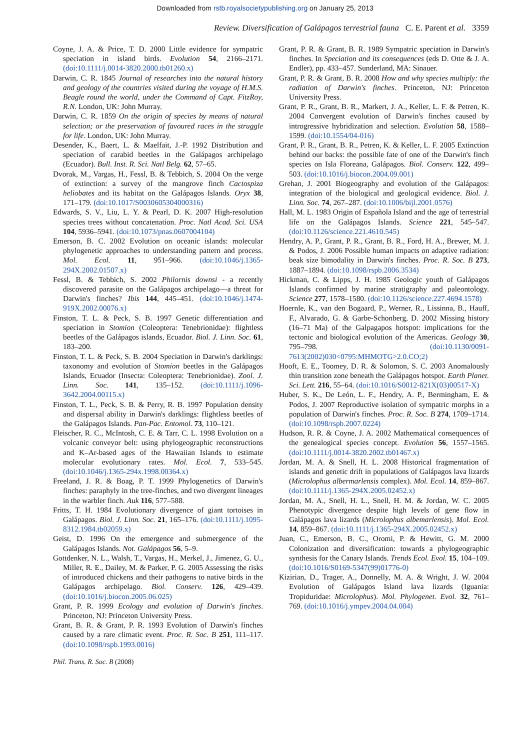Downloaded from rstb.royalsocietypublishing.org on January 25, 2013
Review. Diversification of Galápagos terrestrial fauna C. E. Parent et al. 3359
Coyne, J. A. & Price, T. D. 2000 Little evidence for sympatric speciation in island birds. Evolution 54, 2166–2171. (doi:10.1111/j.0014-3820.2000.tb01260.x)
Darwin, C. R. 1845 Journal of researches into the natural history and geology of the countries visited during the voyage of H.M.S. Beagle round the world, under the Command of Capt. FitzRoy, R.N. London, UK: John Murray.
Darwin, C. R. 1859 On the origin of species by means of natural selection; or the preservation of favoured races in the struggle for life. London, UK: John Murray.
Desender, K., Baert, L. & Maelfait, J.-P. 1992 Distribution and speciation of carabid beetles in the Galápagos archipelago (Ecuador). Bull. Inst. R. Sci. Natl Belg. 62, 57–65.
Dvorak, M., Vargas, H., Fessl, B. & Tebbich, S. 2004 On the verge of extinction: a survey of the mangrove finch Cactospiza heliobates and its habitat on the Galápagos Islands. Oryx 38, 171–179. (doi:10.1017/S0030605304000316)
Edwards, S. V., Liu, L. Y. & Pearl, D. K. 2007 High-resolution species trees without concatenation. Proc. Natl Acad. Sci. USA 104, 5936–5941. (doi:10.1073/pnas.0607004104)
Emerson, B. C. 2002 Evolution on oceanic islands: molecular phylogenetic approaches to understanding pattern and process. Mol. Ecol. 11, 951–966. (doi:10.1046/j.1365-294X.2002.01507.x)
Fessl, B. & Tebbich, S. 2002 Philornis downsi - a recently discovered parasite on the Galápagos archipelago—a threat for Darwin's finches? Ibis 144, 445–451. (doi:10.1046/j.1474-919X.2002.00076.x)
Finston, T. L. & Peck, S. B. 1997 Genetic differentiation and speciation in Stomion (Coleoptera: Tenebrionidae): flightless beetles of the Galápagos islands, Ecuador. Biol. J. Linn. Soc. 61, 183–200.
Finston, T. L. & Peck, S. B. 2004 Speciation in Darwin's darklings: taxonomy and evolution of Stomion beetles in the Galápagos Islands, Ecuador (Insecta: Coleoptera: Tenebrionidae). Zool. J. Linn. Soc. 141, 135–152. (doi:10.1111/j.1096-3642.2004.00115.x)
Finston, T. L., Peck, S. B. & Perry, R. B. 1997 Population density and dispersal ability in Darwin's darklings: flightless beetles of the Galápagos Islands. Pan-Pac. Entomol. 73, 110–121.
Fleischer, R. C., McIntosh, C. E. & Tarr, C. L. 1998 Evolution on a volcanic conveyor belt: using phylogeographic reconstructions and K–Ar-based ages of the Hawaiian Islands to estimate molecular evolutionary rates. Mol. Ecol. 7, 533–545. (doi:10.1046/j.1365-294x.1998.00364.x)
Freeland, J. R. & Boag, P. T. 1999 Phylogenetics of Darwin's finches: paraphyly in the tree-finches, and two divergent lineages in the warbler finch. Auk 116, 577–588.
Fritts, T. H. 1984 Evolutionary divergence of giant tortoises in Galápagos. Biol. J. Linn. Soc. 21, 165–176. (doi:10.1111/j.1095-8312.1984.tb02059.x)
Geist, D. 1996 On the emergence and submergence of the Galápagos Islands. Not. Galápagos 56, 5–9.
Gottdenker, N. L., Walsh, T., Vargas, H., Merkel, J., Jimenez, G. U., Miller, R. E., Dailey, M. & Parker, P. G. 2005 Assessing the risks of introduced chickens and their pathogens to native birds in the Galápagos archipelago. Biol. Conserv. 126, 429–439. (doi:10.1016/j.biocon.2005.06.025)
Grant, P. R. 1999 Ecology and evolution of Darwin's finches. Princeton, NJ: Princeton University Press.
Grant, B. R. & Grant, P. R. 1993 Evolution of Darwin's finches caused by a rare climatic event. Proc. R. Soc. B 251, 111–117. (doi:10.1098/rspb.1993.0016)
Grant, P. R. & Grant, B. R. 1989 Sympatric speciation in Darwin's finches. In Speciation and its consequences (eds D. Otte & J. A. Endler), pp. 433–457. Sunderland, MA: Sinauer.
Grant, P. R. & Grant, B. R. 2008 How and why species multiply: the radiation of Darwin's finches. Princeton, NJ: Princeton University Press.
Grant, P. R., Grant, B. R., Markert, J. A., Keller, L. F. & Petren, K. 2004 Convergent evolution of Darwin's finches caused by introgressive hybridization and selection. Evolution 58, 1588–1599. (doi:10.1554/04-016)
Grant, P. R., Grant, B. R., Petren, K. & Keller, L. F. 2005 Extinction behind our backs: the possible fate of one of the Darwin's finch species on Isla Floreana, Galápagos. Biol. Conserv. 122, 499–503. (doi:10.1016/j.biocon.2004.09.001)
Grehan, J. 2001 Biogeography and evolution of the Galápagos: integration of the biological and geological evidence. Biol. J. Linn. Soc. 74, 267–287. (doi:10.1006/bijl.2001.0576)
Hall, M. L. 1983 Origin of Española Island and the age of terrestrial life on the Galápagos Islands. Science 221, 545–547. (doi:10.1126/science.221.4610.545)
Hendry, A. P., Grant, P. R., Grant, B. R., Ford, H. A., Brewer, M. J. & Podos, J. 2006 Possible human impacts on adaptive radiation: beak size bimodality in Darwin's finches. Proc. R. Soc. B 273, 1887–1894. (doi:10.1098/rspb.2006.3534)
Hickman, C. & Lipps, J. H. 1985 Geologic youth of Galápagos Islands confirmed by marine stratigraphy and paleontology. Science 277, 1578–1580. (doi:10.1126/science.227.4694.1578)
Hoernle, K., van den Bogaard, P., Werner, R., Lissinna, B., Hauff, F., Alvarado, G. & Garbe-Schonberg, D. 2002 Missing history (16–71 Ma) of the Galpagapos hotspot: implications for the tectonic and biological evolution of the Americas. Geology 30, 795–798. (doi:10.1130/0091-7613(2002)030<0795:MHMOTG>2.0.CO;2)
Hooft, E. E., Toomey, D. R. & Solomon, S. C. 2003 Anomalously thin transition zone beneath the Galápagos hotspot. Earth Planet. Sci. Lett. 216, 55–64. (doi:10.1016/S0012-821X(03)00517-X)
Huber, S. K., De León, L. F., Hendry, A. P., Bermingham, E. & Podos, J. 2007 Reproductive isolation of sympatric morphs in a population of Darwin's finches. Proc. R. Soc. B 274, 1709–1714. (doi:10.1098/rspb.2007.0224)
Hudson, R. R. & Coyne, J. A. 2002 Mathematical consequences of the genealogical species concept. Evolution 56, 1557–1565. (doi:10.1111/j.0014-3820.2002.tb01467.x)
Jordan, M. A. & Snell, H. L. 2008 Historical fragmentation of islands and genetic drift in populations of Galápagos lava lizards (Microlophus albermarlensis complex). Mol. Ecol. 14, 859–867. (doi:10.1111/j.1365-294X.2005.02452.x)
Jordan, M. A., Snell, H. L., Snell, H. M. & Jordan, W. C. 2005 Phenotypic divergence despite high levels of gene flow in Galápagos lava lizards (Microlophus albemarlensis). Mol. Ecol. 14, 859–867. (doi:10.1111/j.1365-294X.2005.02452.x)
Juan, C., Emerson, B. C., Oromi, P. & Hewitt, G. M. 2000 Colonization and diversification: towards a phylogeographic synthesis for the Canary Islands. Trends Ecol. Evol. 15, 104–109. (doi:10.1016/S0169-5347(99)01776-0)
Kizirian, D., Trager, A., Donnelly, M. A. & Wright, J. W. 2004 Evolution of Galápagos Island lava lizards (Iguania: Tropiduridae: Microlophus). Mol. Phylogenet. Evol. 32, 761–769. (doi:10.1016/j.ympev.2004.04.004)
Phil. Trans. R. Soc. B (2008)